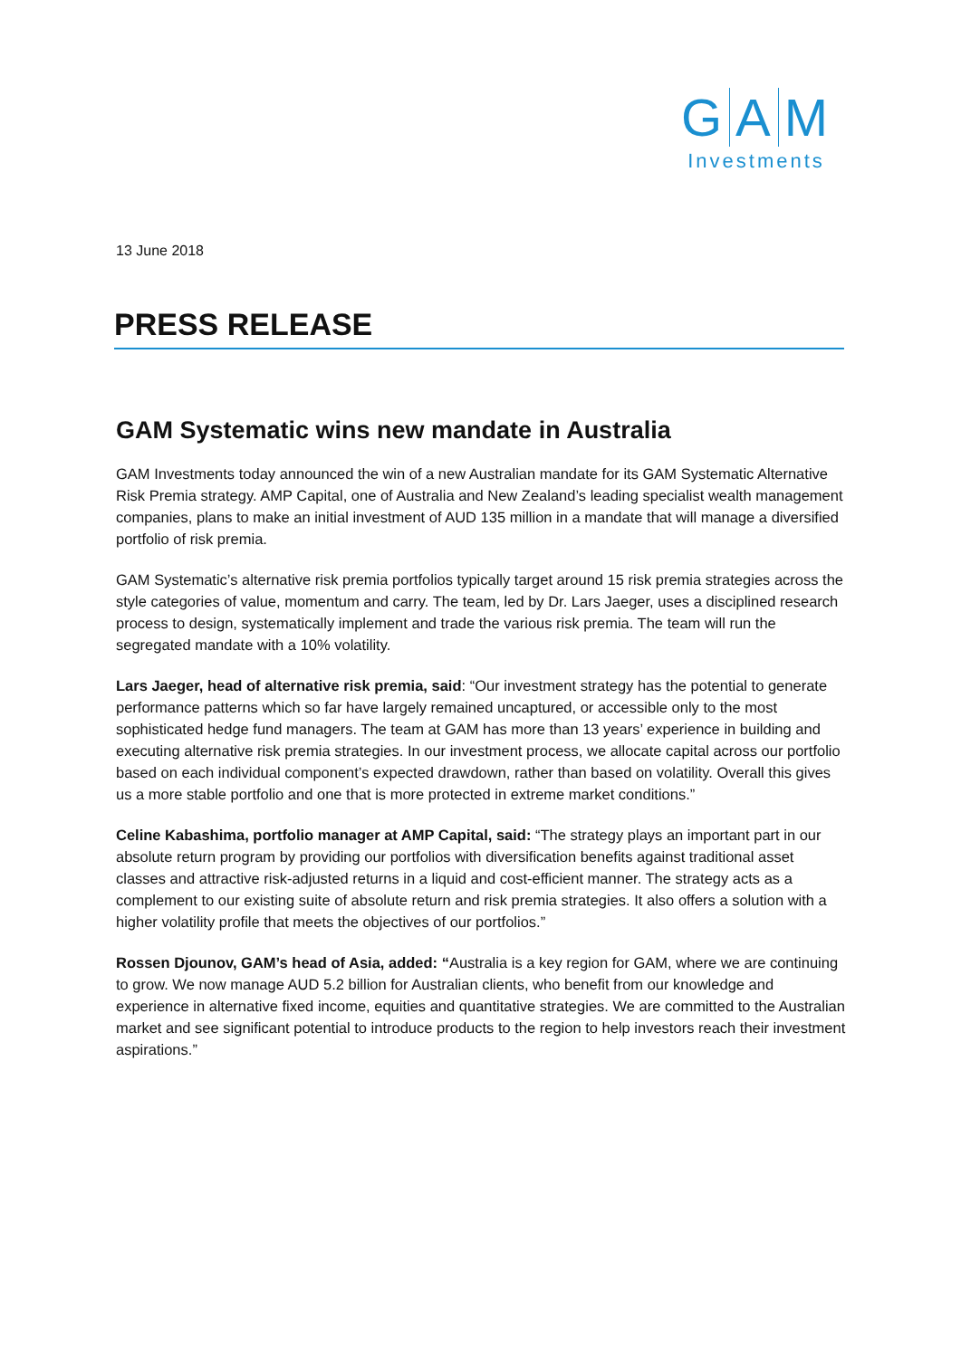G A M
Investments
13 June 2018
PRESS RELEASE
GAM Systematic wins new mandate in Australia
GAM Investments today announced the win of a new Australian mandate for its GAM Systematic Alternative Risk Premia strategy. AMP Capital, one of Australia and New Zealand’s leading specialist wealth management companies, plans to make an initial investment of AUD 135 million in a mandate that will manage a diversified portfolio of risk premia.
GAM Systematic’s alternative risk premia portfolios typically target around 15 risk premia strategies across the style categories of value, momentum and carry. The team, led by Dr. Lars Jaeger, uses a disciplined research process to design, systematically implement and trade the various risk premia. The team will run the segregated mandate with a 10% volatility.
Lars Jaeger, head of alternative risk premia, said: “Our investment strategy has the potential to generate performance patterns which so far have largely remained uncaptured, or accessible only to the most sophisticated hedge fund managers. The team at GAM has more than 13 years’ experience in building and executing alternative risk premia strategies. In our investment process, we allocate capital across our portfolio based on each individual component’s expected drawdown, rather than based on volatility. Overall this gives us a more stable portfolio and one that is more protected in extreme market conditions.”
Celine Kabashima, portfolio manager at AMP Capital, said: “The strategy plays an important part in our absolute return program by providing our portfolios with diversification benefits against traditional asset classes and attractive risk-adjusted returns in a liquid and cost-efficient manner. The strategy acts as a complement to our existing suite of absolute return and risk premia strategies. It also offers a solution with a higher volatility profile that meets the objectives of our portfolios.”
Rossen Djounov, GAM’s head of Asia, added: “Australia is a key region for GAM, where we are continuing to grow. We now manage AUD 5.2 billion for Australian clients, who benefit from our knowledge and experience in alternative fixed income, equities and quantitative strategies. We are committed to the Australian market and see significant potential to introduce products to the region to help investors reach their investment aspirations.”